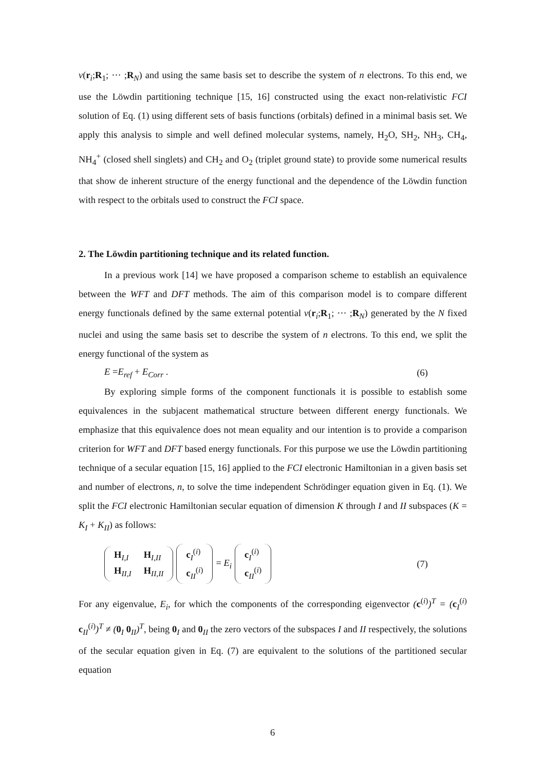v(r<sub>i</sub>;R<sub>1</sub>; ··· ;R<sub>N</sub>) and using the same basis set to describe the system of n electrons. To this end, we use the Löwdin partitioning technique [15, 16] constructed using the exact non-relativistic FCI solution of Eq. (1) using different sets of basis functions (orbitals) defined in a minimal basis set. We apply this analysis to simple and well defined molecular systems, namely, H<sub>2</sub>O, SH<sub>2</sub>, NH<sub>3</sub>, CH<sub>4</sub>, NH<sub>4</sub><sup>+</sup> (closed shell singlets) and CH<sub>2</sub> and O<sub>2</sub> (triplet ground state) to provide some numerical results that show de inherent structure of the energy functional and the dependence of the Löwdin function with respect to the orbitals used to construct the FCI space.
2. The Löwdin partitioning technique and its related function.
In a previous work [14] we have proposed a comparison scheme to establish an equivalence between the WFT and DFT methods. The aim of this comparison model is to compare different energy functionals defined by the same external potential v(r<sub>i</sub>;R<sub>1</sub>; ··· ;R<sub>N</sub>) generated by the N fixed nuclei and using the same basis set to describe the system of n electrons. To this end, we split the energy functional of the system as
E =E<sub>ref</sub> + E<sub>Corr</sub> . (6)
By exploring simple forms of the component functionals it is possible to establish some equivalences in the subjacent mathematical structure between different energy functionals. We emphasize that this equivalence does not mean equality and our intention is to provide a comparison criterion for WFT and DFT based energy functionals. For this purpose we use the Löwdin partitioning technique of a secular equation [15, 16] applied to the FCI electronic Hamiltonian in a given basis set and number of electrons, n, to solve the time independent Schrödinger equation given in Eq. (1). We split the FCI electronic Hamiltonian secular equation of dimension K through I and II subspaces (K = K<sub>I</sub> + K<sub>II</sub>) as follows:
H<sub>I,I</sub> H<sub>I,II</sub> H<sub>II,I</sub> H<sub>II,II</sub> c<sub>I</sub><sup>(i)</sup> c<sub>II</sub><sup>(i)</sup> = E<sub>i</sub> c<sub>I</sub><sup>(i)</sup> c<sub>II</sub><sup>(i)</sup> (7)
For any eigenvalue, E<sub>i</sub>, for which the components of the corresponding eigenvector (c<sup>(i)</sup>)<sup>T</sup> = (c<sub>I</sub><sup>(i)</sup> c<sub>II</sub><sup>(i)</sup>)<sup>T</sup> ≠ (0<sub>I</sub> 0<sub>II</sub>)<sup>T</sup>, being 0<sub>I</sub> and 0<sub>II</sub> the zero vectors of the subspaces I and II respectively, the solutions of the secular equation given in Eq. (7) are equivalent to the solutions of the partitioned secular equation
6